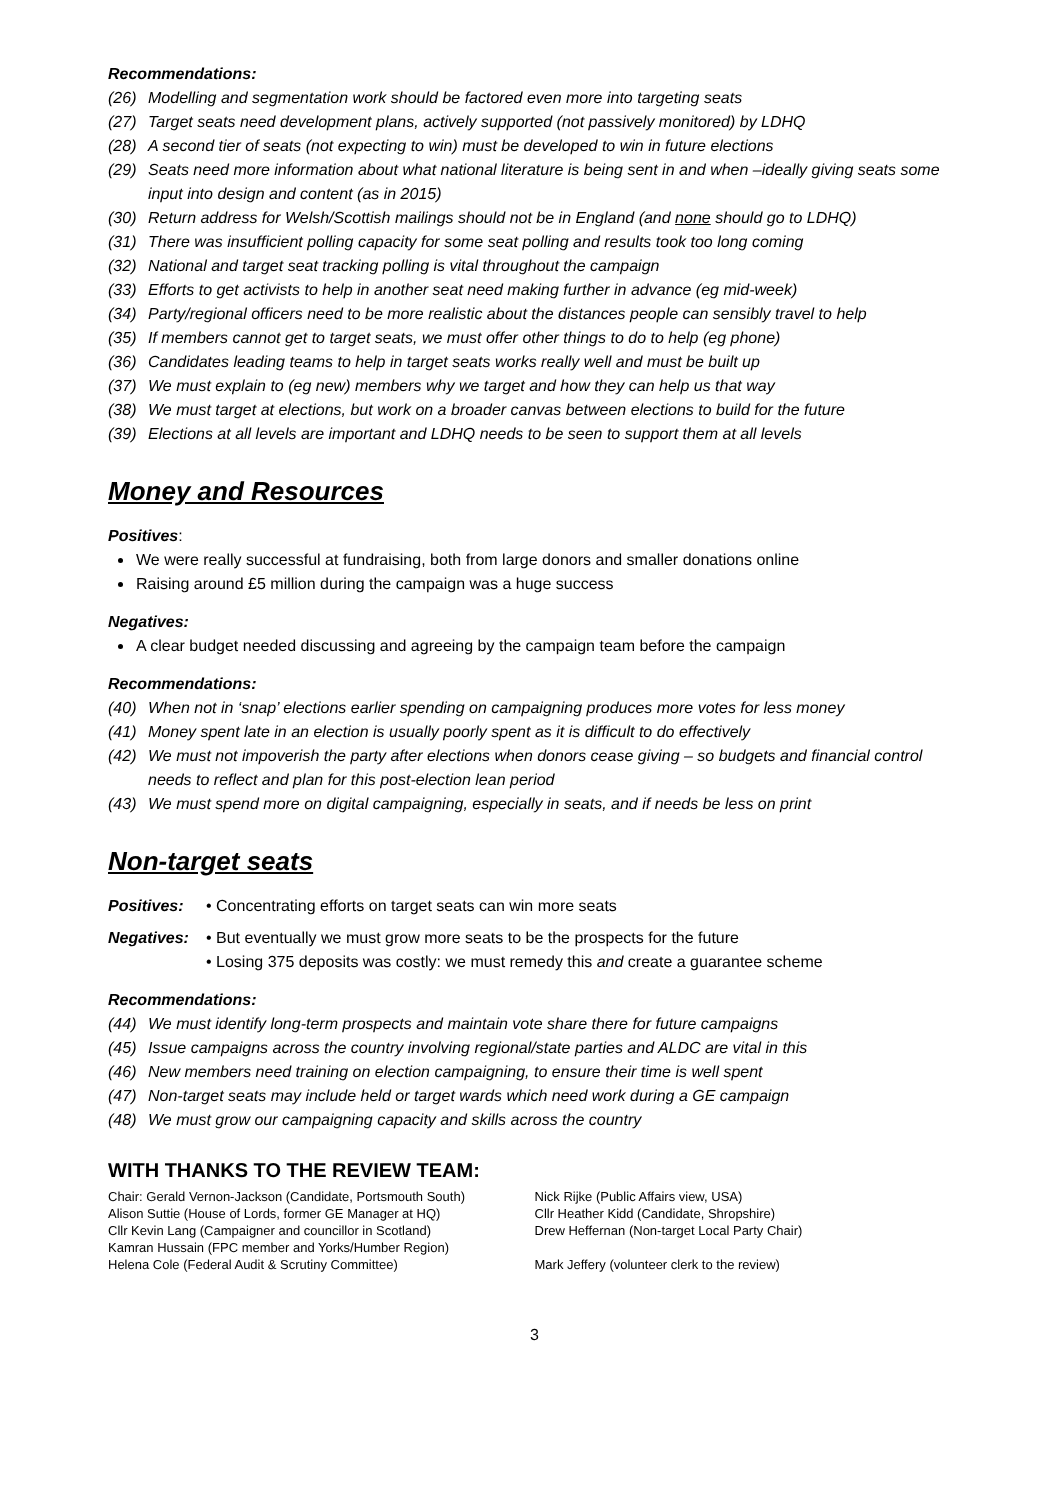Recommendations:
(26) Modelling and segmentation work should be factored even more into targeting seats
(27) Target seats need development plans, actively supported (not passively monitored) by LDHQ
(28) A second tier of seats (not expecting to win) must be developed to win in future elections
(29) Seats need more information about what national literature is being sent in and when –ideally giving seats some input into design and content (as in 2015)
(30) Return address for Welsh/Scottish mailings should not be in England (and none should go to LDHQ)
(31) There was insufficient polling capacity for some seat polling and results took too long coming
(32) National and target seat tracking polling is vital throughout the campaign
(33) Efforts to get activists to help in another seat need making further in advance (eg mid-week)
(34) Party/regional officers need to be more realistic about the distances people can sensibly travel to help
(35) If members cannot get to target seats, we must offer other things to do to help (eg phone)
(36) Candidates leading teams to help in target seats works really well and must be built up
(37) We must explain to (eg new) members why we target and how they can help us that way
(38) We must target at elections, but work on a broader canvas between elections to build for the future
(39) Elections at all levels are important and LDHQ needs to be seen to support them at all levels
Money and Resources
Positives:
We were really successful at fundraising, both from large donors and smaller donations online
Raising around £5 million during the campaign was a huge success
Negatives:
A clear budget needed discussing and agreeing by the campaign team before the campaign
Recommendations:
(40) When not in ‘snap’ elections earlier spending on campaigning produces more votes for less money
(41) Money spent late in an election is usually poorly spent as it is difficult to do effectively
(42) We must not impoverish the party after elections when donors cease giving – so budgets and financial control needs to reflect and plan for this post-election lean period
(43) We must spend more on digital campaigning, especially in seats, and if needs be less on print
Non-target seats
Positives: • Concentrating efforts on target seats can win more seats
Negatives: • But eventually we must grow more seats to be the prospects for the future
• Losing 375 deposits was costly: we must remedy this and create a guarantee scheme
Recommendations:
(44) We must identify long-term prospects and maintain vote share there for future campaigns
(45) Issue campaigns across the country involving regional/state parties and ALDC are vital in this
(46) New members need training on election campaigning, to ensure their time is well spent
(47) Non-target seats may include held or target wards which need work during a GE campaign
(48) We must grow our campaigning capacity and skills across the country
WITH THANKS TO THE REVIEW TEAM:
Chair: Gerald Vernon-Jackson (Candidate, Portsmouth South)
Alison Suttie (House of Lords, former GE Manager at HQ)
Cllr Kevin Lang (Campaigner and councillor in Scotland)
Kamran Hussain (FPC member and Yorks/Humber Region)
Helena Cole (Federal Audit & Scrutiny Committee)
Nick Rijke (Public Affairs view, USA)
Cllr Heather Kidd (Candidate, Shropshire)
Drew Heffernan (Non-target Local Party Chair)
Mark Jeffery (volunteer clerk to the review)
3